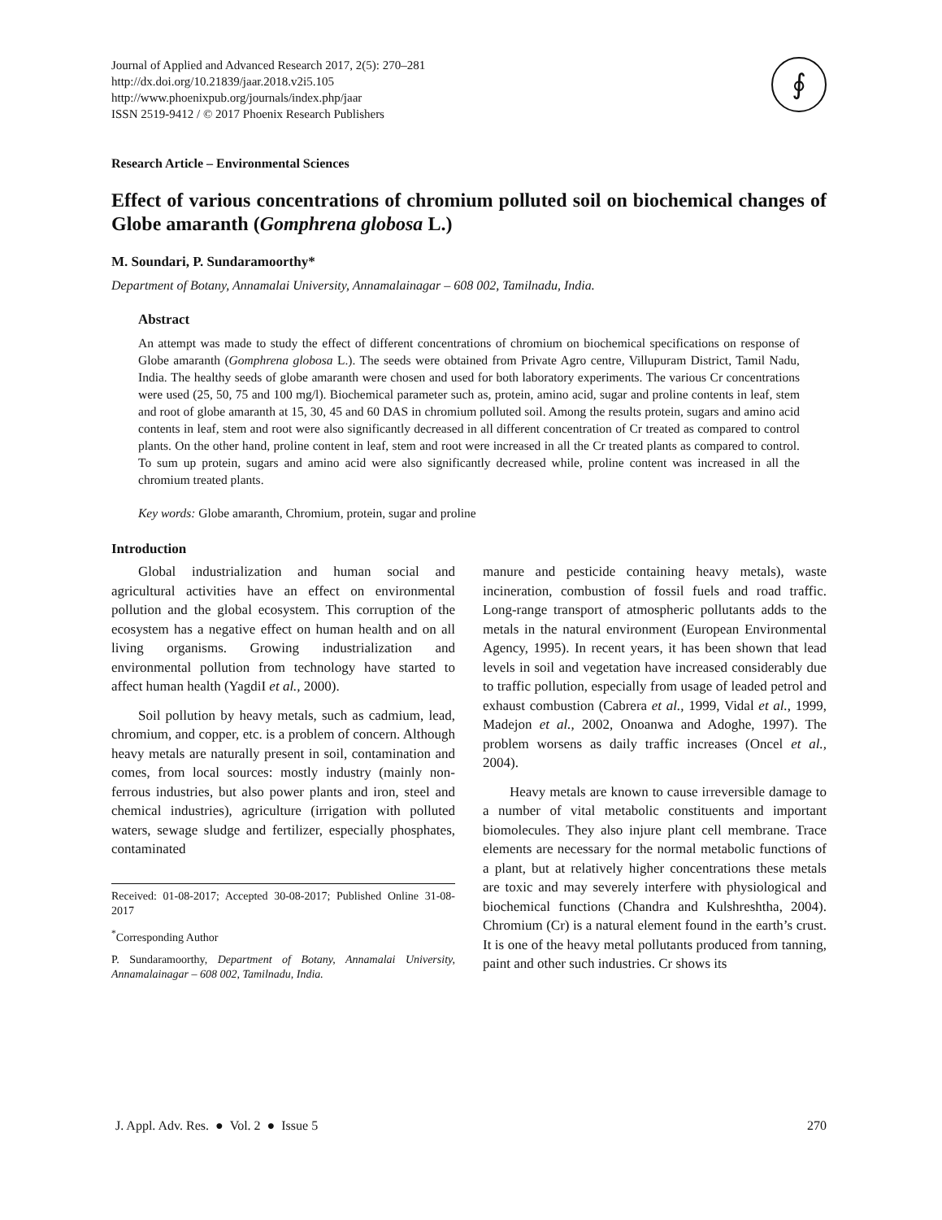∮
Journal of Applied and Advanced Research 2017, 2(5): 270–281
http://dx.doi.org/10.21839/jaar.2018.v2i5.105
http://www.phoenixpub.org/journals/index.php/jaar
ISSN 2519-9412 / © 2017 Phoenix Research Publishers
Research Article – Environmental Sciences
Effect of various concentrations of chromium polluted soil on biochemical changes of Globe amaranth (Gomphrena globosa L.)
M. Soundari, P. Sundaramoorthy*
Department of Botany, Annamalai University, Annamalainagar – 608 002, Tamilnadu, India.
Abstract
An attempt was made to study the effect of different concentrations of chromium on biochemical specifications on response of Globe amaranth (Gomphrena globosa L.). The seeds were obtained from Private Agro centre, Villupuram District, Tamil Nadu, India. The healthy seeds of globe amaranth were chosen and used for both laboratory experiments. The various Cr concentrations were used (25, 50, 75 and 100 mg/l). Biochemical parameter such as, protein, amino acid, sugar and proline contents in leaf, stem and root of globe amaranth at 15, 30, 45 and 60 DAS in chromium polluted soil. Among the results protein, sugars and amino acid contents in leaf, stem and root were also significantly decreased in all different concentration of Cr treated as compared to control plants. On the other hand, proline content in leaf, stem and root were increased in all the Cr treated plants as compared to control. To sum up protein, sugars and amino acid were also significantly decreased while, proline content was increased in all the chromium treated plants.
Key words: Globe amaranth, Chromium, protein, sugar and proline
Introduction
Global industrialization and human social and agricultural activities have an effect on environmental pollution and the global ecosystem. This corruption of the ecosystem has a negative effect on human health and on all living organisms. Growing industrialization and environmental pollution from technology have started to affect human health (YagdiI et al., 2000).
Soil pollution by heavy metals, such as cadmium, lead, chromium, and copper, etc. is a problem of concern. Although heavy metals are naturally present in soil, contamination and comes, from local sources: mostly industry (mainly non-ferrous industries, but also power plants and iron, steel and chemical industries), agriculture (irrigation with polluted waters, sewage sludge and fertilizer, especially phosphates, contaminated
Received: 01-08-2017; Accepted 30-08-2017; Published Online 31-08-2017
<sup>*</sup> Corresponding Author
P. Sundaramoorthy, Department of Botany, Annamalai University, Annamalainagar – 608 002, Tamilnadu, India.
manure and pesticide containing heavy metals), waste incineration, combustion of fossil fuels and road traffic. Long-range transport of atmospheric pollutants adds to the metals in the natural environment (European Environmental Agency, 1995). In recent years, it has been shown that lead levels in soil and vegetation have increased considerably due to traffic pollution, especially from usage of leaded petrol and exhaust combustion (Cabrera et al., 1999, Vidal et al., 1999, Madejon et al., 2002, Onoanwa and Adoghe, 1997). The problem worsens as daily traffic increases (Oncel et al., 2004).
Heavy metals are known to cause irreversible damage to a number of vital metabolic constituents and important biomolecules. They also injure plant cell membrane. Trace elements are necessary for the normal metabolic functions of a plant, but at relatively higher concentrations these metals are toxic and may severely interfere with physiological and biochemical functions (Chandra and Kulshreshtha, 2004). Chromium (Cr) is a natural element found in the earth’s crust. It is one of the heavy metal pollutants produced from tanning, paint and other such industries. Cr shows its
J. Appl. Adv. Res. ● Vol. 2 ● Issue 5 270